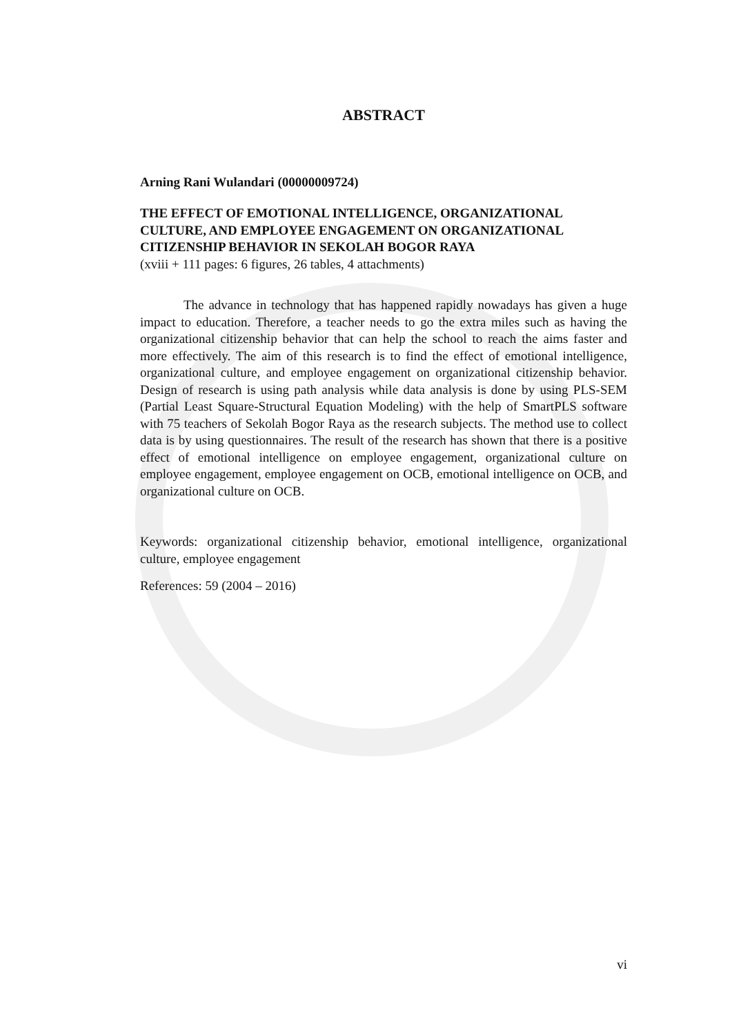ABSTRACT
Arning Rani Wulandari (00000009724)
THE EFFECT OF EMOTIONAL INTELLIGENCE, ORGANIZATIONAL CULTURE, AND EMPLOYEE ENGAGEMENT ON ORGANIZATIONAL CITIZENSHIP BEHAVIOR IN SEKOLAH BOGOR RAYA
(xviii + 111 pages: 6 figures, 26 tables, 4 attachments)
The advance in technology that has happened rapidly nowadays has given a huge impact to education. Therefore, a teacher needs to go the extra miles such as having the organizational citizenship behavior that can help the school to reach the aims faster and more effectively. The aim of this research is to find the effect of emotional intelligence, organizational culture, and employee engagement on organizational citizenship behavior. Design of research is using path analysis while data analysis is done by using PLS-SEM (Partial Least Square-Structural Equation Modeling) with the help of SmartPLS software with 75 teachers of Sekolah Bogor Raya as the research subjects. The method use to collect data is by using questionnaires. The result of the research has shown that there is a positive effect of emotional intelligence on employee engagement, organizational culture on employee engagement, employee engagement on OCB, emotional intelligence on OCB, and organizational culture on OCB.
Keywords: organizational citizenship behavior, emotional intelligence, organizational culture, employee engagement
References: 59 (2004 – 2016)
vi